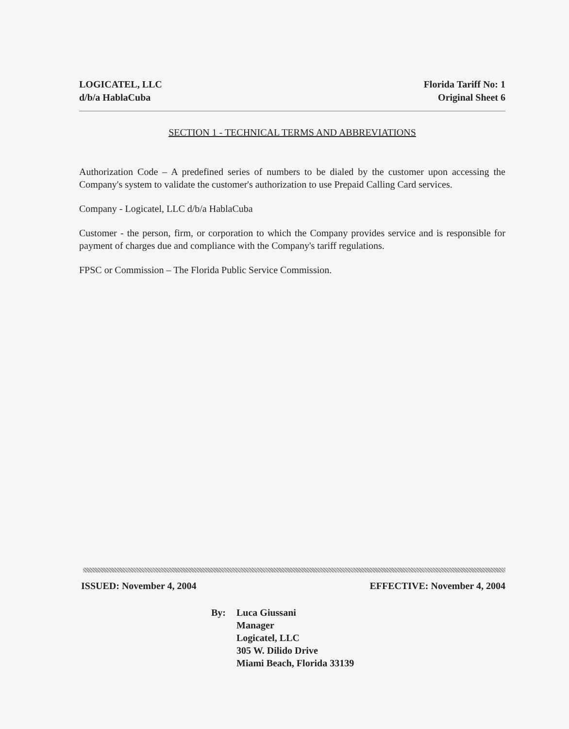LOGICATEL, LLC
d/b/a HablaCuba
Florida Tariff No: 1
Original Sheet 6
SECTION 1 - TECHNICAL TERMS AND ABBREVIATIONS
Authorization Code – A predefined series of numbers to be dialed by the customer upon accessing the Company's system to validate the customer's authorization to use Prepaid Calling Card services.
Company - Logicatel, LLC d/b/a HablaCuba
Customer - the person, firm, or corporation to which the Company provides service and is responsible for payment of charges due and compliance with the Company's tariff regulations.
FPSC or Commission – The Florida Public Service Commission.
ISSUED: November 4, 2004 EFFECTIVE: November 4, 2004
By: Luca Giussani
Manager
Logicatel, LLC
305 W. Dilido Drive
Miami Beach, Florida 33139